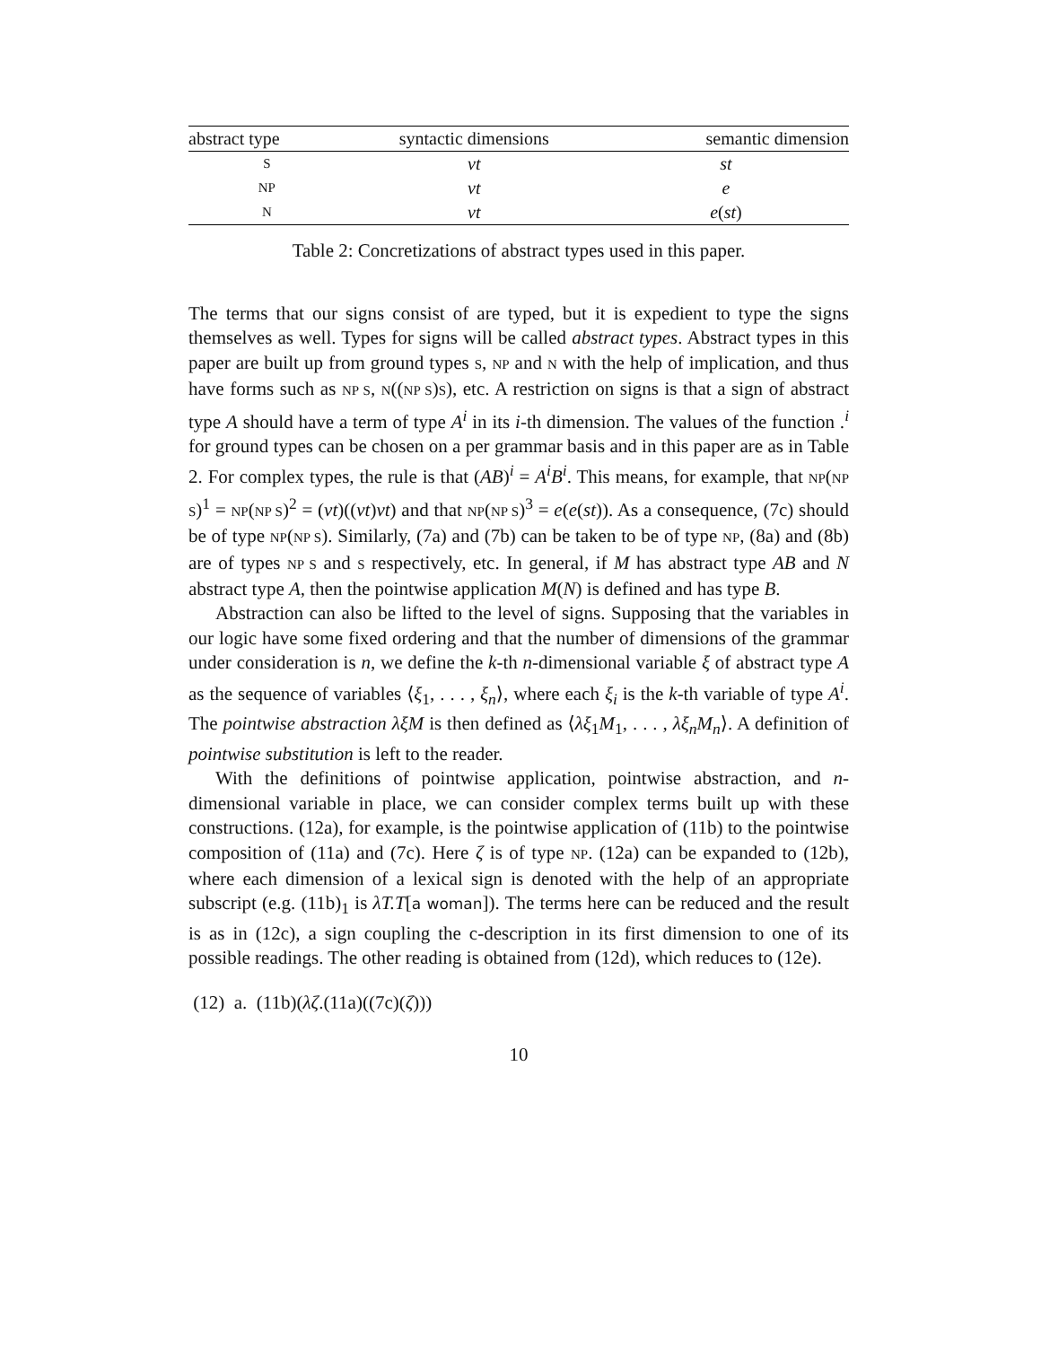| abstract type | syntactic dimensions | semantic dimension |
| --- | --- | --- |
| S | νt | st |
| NP | νt | e |
| N | νt | e ( st ) |
Table 2: Concretizations of abstract types used in this paper.
The terms that our signs consist of are typed, but it is expedient to type the signs themselves as well. Types for signs will be called abstract types. Abstract types in this paper are built up from ground types S, NP and N with the help of implication, and thus have forms such as NP S, N((NP S)S), etc. A restriction on signs is that a sign of abstract type A should have a term of type A<sup>i</sup> in its i-th dimension. The values of the function .<sup>i</sup> for ground types can be chosen on a per grammar basis and in this paper are as in Table 2. For complex types, the rule is that (AB)<sup>i</sup> = A<sup>i</sup>B<sup>i</sup>. This means, for example, that NP(NP S)<sup>1</sup> = NP(NP S)<sup>2</sup> = (νt)((νt)νt) and that NP(NP S)<sup>3</sup> = e(e(st)). As a consequence, (7c) should be of type NP(NP S). Similarly, (7a) and (7b) can be taken to be of type NP, (8a) and (8b) are of types NP S and S respectively, etc. In general, if M has abstract type AB and N abstract type A, then the pointwise application M(N) is defined and has type B.
Abstraction can also be lifted to the level of signs. Supposing that the variables in our logic have some fixed ordering and that the number of dimensions of the grammar under consideration is n, we define the k-th n-dimensional variable ξ of abstract type A as the sequence of variables ⟨ξ<sub>1</sub>, . . . , ξ<sub>n</sub>⟩, where each ξ<sub>i</sub> is the k-th variable of type A<sup>i</sup>. The pointwise abstraction λξM is then defined as ⟨λξ<sub>1</sub>M<sub>1</sub>, . . . , λξ<sub>n</sub>M<sub>n</sub>⟩. A definition of pointwise substitution is left to the reader.
With the definitions of pointwise application, pointwise abstraction, and n-dimensional variable in place, we can consider complex terms built up with these constructions. (12a), for example, is the pointwise application of (11b) to the pointwise composition of (11a) and (7c). Here ζ is of type NP. (12a) can be expanded to (12b), where each dimension of a lexical sign is denoted with the help of an appropriate subscript (e.g. (11b)<sub>1</sub> is λT.T[a woman]). The terms here can be reduced and the result is as in (12c), a sign coupling the c-description in its first dimension to one of its possible readings. The other reading is obtained from (12d), which reduces to (12e).
(12) a. (11b)(λζ.(11a)((7c)(ζ)))
10